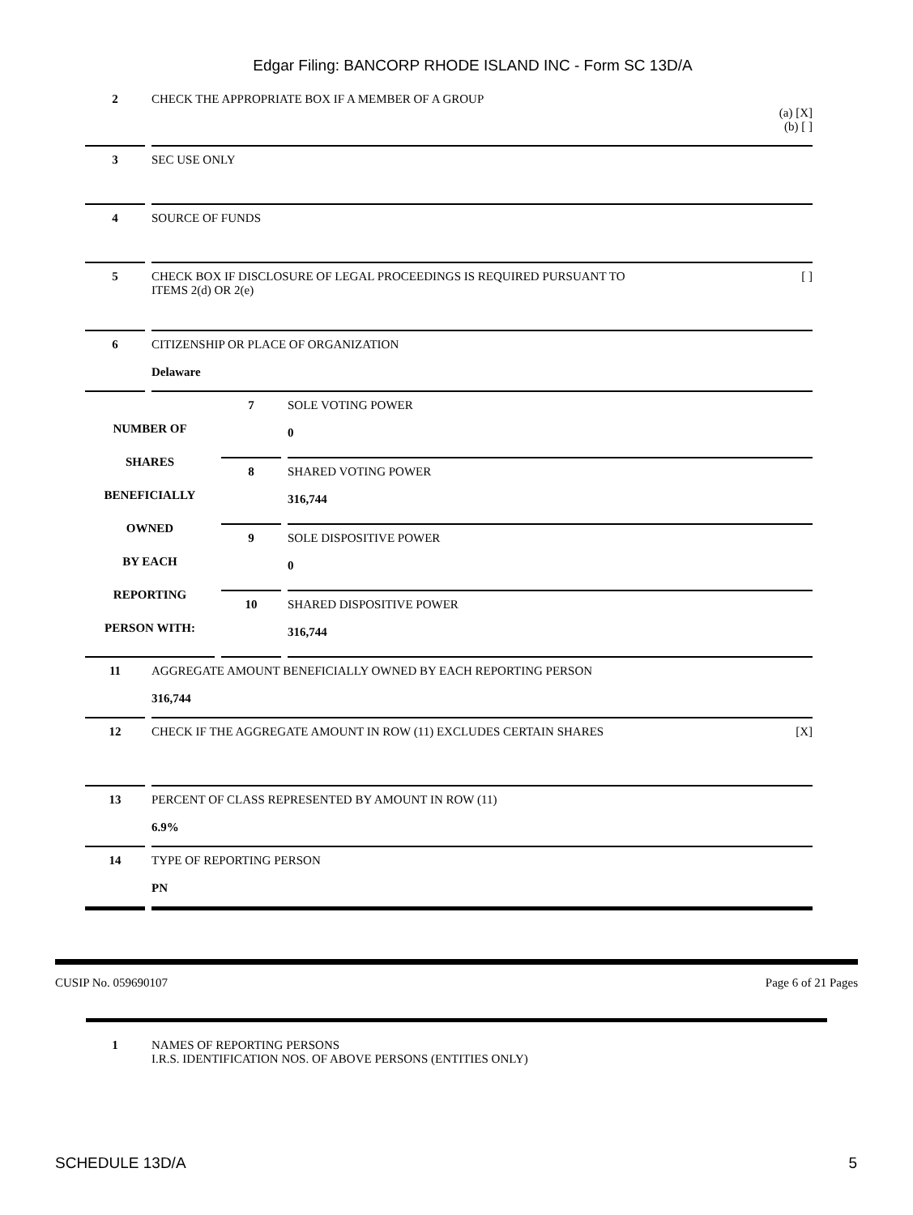Edgar Filing: BANCORP RHODE ISLAND INC - Form SC 13D/A
| 2 | CHECK THE APPROPRIATE BOX IF A MEMBER OF A GROUP (a) [X] (b) [ ] |
| 3 | SEC USE ONLY |
| 4 | SOURCE OF FUNDS |
| 5 | [ ] CHECK BOX IF DISCLOSURE OF LEGAL PROCEEDINGS IS REQUIRED PURSUANT TO ITEMS 2(d) OR 2(e) |
| 6 | CITIZENSHIP OR PLACE OF ORGANIZATION Delaware |
| NUMBER OF SHARES BENEFICIALLY OWNED BY EACH REPORTING PERSON WITH: | 7 | SOLE VOTING POWER 0 |
| | 8 | SHARED VOTING POWER 316,744 |
| | 9 | SOLE DISPOSITIVE POWER 0 |
| | 10 | SHARED DISPOSITIVE POWER 316,744 |
| 11 | AGGREGATE AMOUNT BENEFICIALLY OWNED BY EACH REPORTING PERSON 316,744 |
| 12 | [X] CHECK IF THE AGGREGATE AMOUNT IN ROW (11) EXCLUDES CERTAIN SHARES |
| 13 | PERCENT OF CLASS REPRESENTED BY AMOUNT IN ROW (11) 6.9% |
| 14 | TYPE OF REPORTING PERSON PN |
CUSIP No. 059690107 Page 6 of 21 Pages
| 1 | NAMES OF REPORTING PERSONS I.R.S. IDENTIFICATION NOS. OF ABOVE PERSONS (ENTITIES ONLY) |
SCHEDULE 13D/A 5